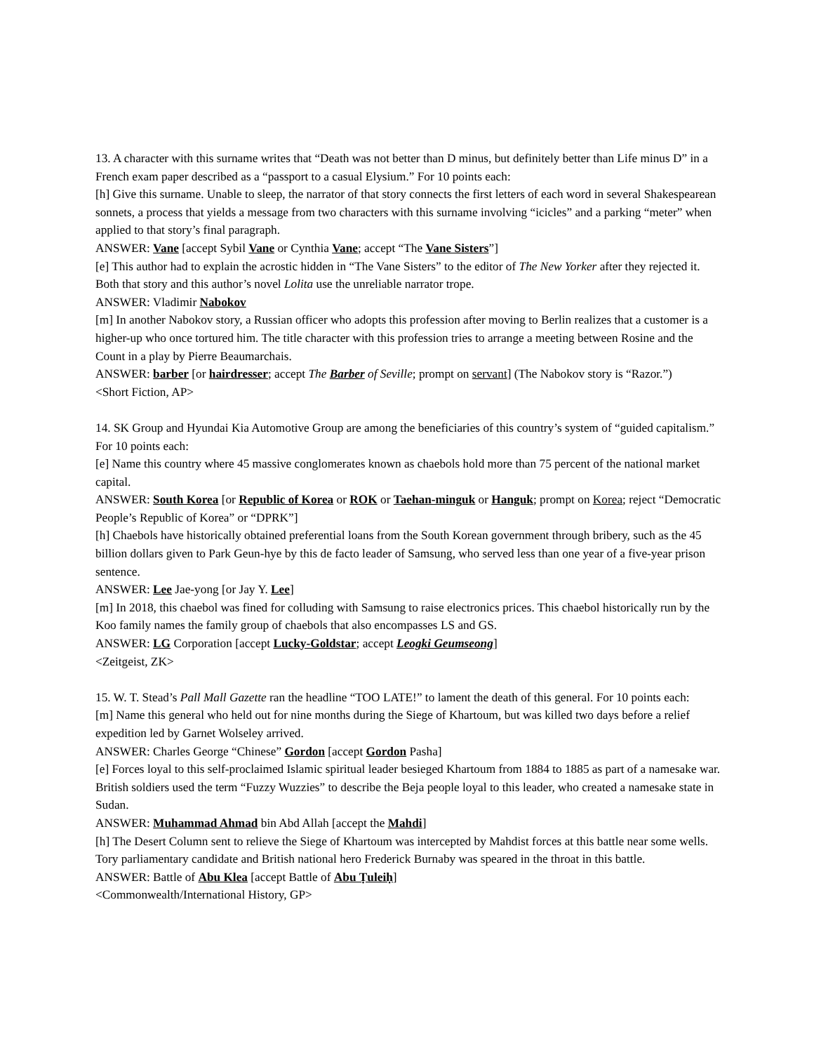13. A character with this surname writes that “Death was not better than D minus, but definitely better than Life minus D” in a French exam paper described as a “passport to a casual Elysium.” For 10 points each:
[h] Give this surname. Unable to sleep, the narrator of that story connects the first letters of each word in several Shakespearean sonnets, a process that yields a message from two characters with this surname involving “icicles” and a parking “meter” when applied to that story’s final paragraph.
ANSWER: Vane [accept Sybil Vane or Cynthia Vane; accept “The Vane Sisters”]
[e] This author had to explain the acrostic hidden in “The Vane Sisters” to the editor of The New Yorker after they rejected it. Both that story and this author’s novel Lolita use the unreliable narrator trope.
ANSWER: Vladimir Nabokov
[m] In another Nabokov story, a Russian officer who adopts this profession after moving to Berlin realizes that a customer is a higher-up who once tortured him. The title character with this profession tries to arrange a meeting between Rosine and the Count in a play by Pierre Beaumarchais.
ANSWER: barber [or hairdresser; accept The Barber of Seville; prompt on servant] (The Nabokov story is “Razor.”)
<Short Fiction, AP>
14. SK Group and Hyundai Kia Automotive Group are among the beneficiaries of this country’s system of “guided capitalism.” For 10 points each:
[e] Name this country where 45 massive conglomerates known as chaebols hold more than 75 percent of the national market capital.
ANSWER: South Korea [or Republic of Korea or ROK or Taehan-minguk or Hanguk; prompt on Korea; reject “Democratic People’s Republic of Korea” or “DPRK”]
[h] Chaebols have historically obtained preferential loans from the South Korean government through bribery, such as the 45 billion dollars given to Park Geun-hye by this de facto leader of Samsung, who served less than one year of a five-year prison sentence.
ANSWER: Lee Jae-yong [or Jay Y. Lee]
[m] In 2018, this chaebol was fined for colluding with Samsung to raise electronics prices. This chaebol historically run by the Koo family names the family group of chaebols that also encompasses LS and GS.
ANSWER: LG Corporation [accept Lucky-Goldstar; accept Leogki Geumseong]
<Zeitgeist, ZK>
15. W. T. Stead’s Pall Mall Gazette ran the headline “TOO LATE!” to lament the death of this general. For 10 points each:
[m] Name this general who held out for nine months during the Siege of Khartoum, but was killed two days before a relief expedition led by Garnet Wolseley arrived.
ANSWER: Charles George “Chinese” Gordon [accept Gordon Pasha]
[e] Forces loyal to this self-proclaimed Islamic spiritual leader besieged Khartoum from 1884 to 1885 as part of a namesake war. British soldiers used the term “Fuzzy Wuzzies” to describe the Beja people loyal to this leader, who created a namesake state in Sudan.
ANSWER: Muhammad Ahmad bin Abd Allah [accept the Mahdi]
[h] The Desert Column sent to relieve the Siege of Khartoum was intercepted by Mahdist forces at this battle near some wells. Tory parliamentary candidate and British national hero Frederick Burnaby was speared in the throat in this battle.
ANSWER: Battle of Abu Klea [accept Battle of Abu Ṭuleiḥ]
<Commonwealth/International History, GP>